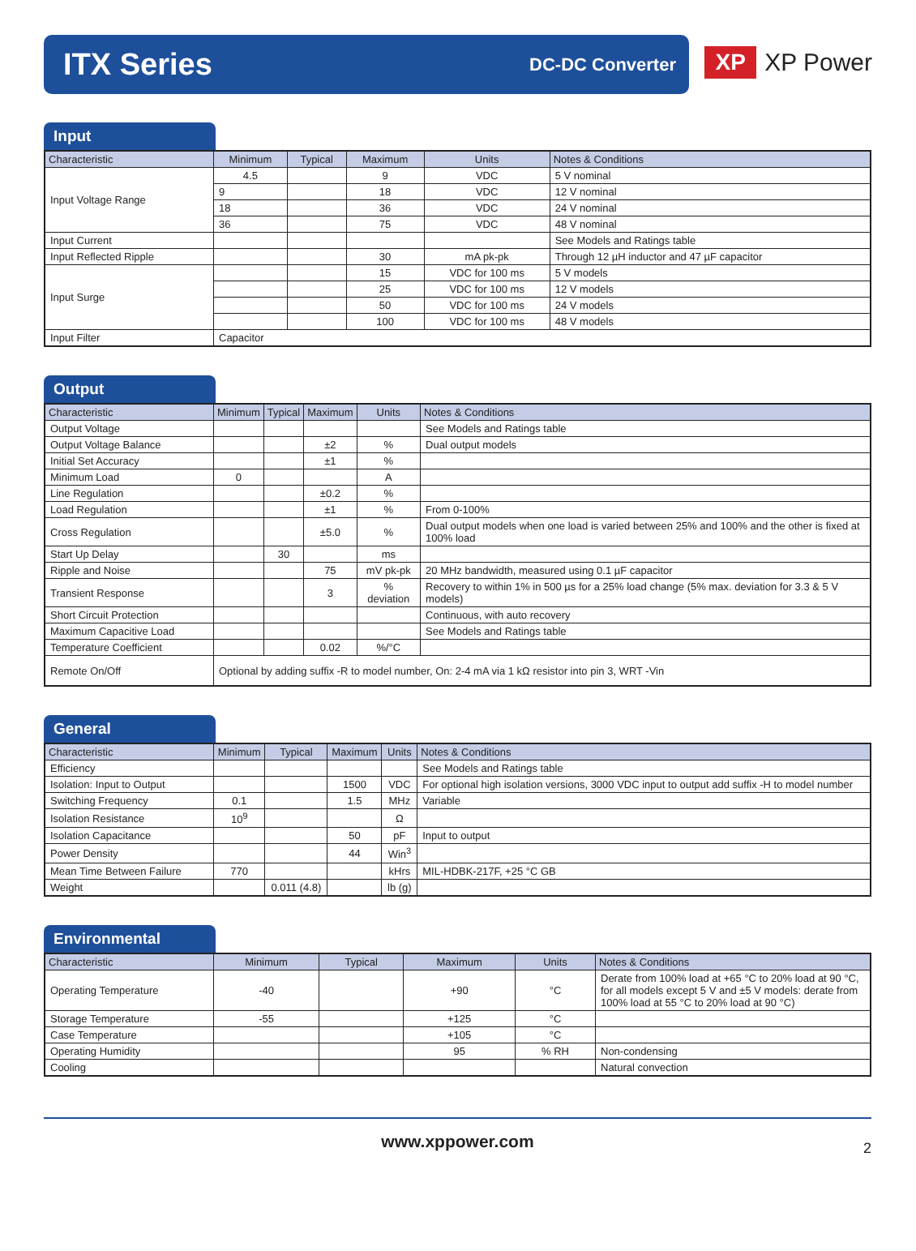ITX Series DC-DC Converter
XP XP Power
Input
| Characteristic | Minimum | Typical | Maximum | Units | Notes & Conditions |
| --- | --- | --- | --- | --- | --- |
| Input Voltage Range | 4.5 | | 9 | VDC | 5 V nominal |
| | 9 | | 18 | VDC | 12 V nominal |
| | 18 | | 36 | VDC | 24 V nominal |
| | 36 | | 75 | VDC | 48 V nominal |
| Input Current | | | | | See Models and Ratings table |
| Input Reflected Ripple | | | 30 | mA pk-pk | Through 12 µH inductor and 47 µF capacitor |
| Input Surge | | | 15 | VDC for 100 ms | 5 V models |
| | | | 25 | VDC for 100 ms | 12 V models |
| | | | 50 | VDC for 100 ms | 24 V models |
| | | | 100 | VDC for 100 ms | 48 V models |
| Input Filter | Capacitor | | | | |
Output
| Characteristic | Minimum | Typical | Maximum | Units | Notes & Conditions |
| --- | --- | --- | --- | --- | --- |
| Output Voltage | | | | | See Models and Ratings table |
| Output Voltage Balance | | | ±2 | % | Dual output models |
| Initial Set Accuracy | | | ±1 | % | |
| Minimum Load | 0 | | | A | |
| Line Regulation | | | ±0.2 | % | |
| Load Regulation | | | ±1 | % | From 0-100% |
| Cross Regulation | | | ±5.0 | % | Dual output models when one load is varied between 25% and 100% and the other is fixed at 100% load |
| Start Up Delay | | 30 | | ms | |
| Ripple and Noise | | | 75 | mV pk-pk | 20 MHz bandwidth, measured using 0.1 µF capacitor |
| Transient Response | | | 3 | % deviation | Recovery to within 1% in 500 µs for a 25% load change (5% max. deviation for 3.3 & 5 V models) |
| Short Circuit Protection | | | | | Continuous, with auto recovery |
| Maximum Capacitive Load | | | | | See Models and Ratings table |
| Temperature Coefficient | | | 0.02 | %/°C | |
| Remote On/Off | Optional by adding suffix -R to model number, On: 2-4 mA via 1 kΩ resistor into pin 3, WRT -Vin | | | | |
General
| Characteristic | Minimum | Typical | Maximum | Units | Notes & Conditions |
| --- | --- | --- | --- | --- | --- |
| Efficiency | | | | | See Models and Ratings table |
| Isolation: Input to Output | | | 1500 | VDC | For optional high isolation versions, 3000 VDC input to output add suffix -H to model number |
| Switching Frequency | 0.1 | | 1.5 | MHz | Variable |
| Isolation Resistance | 10<sup>9</sup> | | | Ω | |
| Isolation Capacitance | | | 50 | pF | Input to output |
| Power Density | | | 44 | Win<sup>3</sup> | |
| Mean Time Between Failure | 770 | | | kHrs | MIL-HDBK-217F, +25 °C GB |
| Weight | | 0.011 (4.8) | | lb (g) | |
Environmental
| Characteristic | Minimum | Typical | Maximum | Units | Notes & Conditions |
| --- | --- | --- | --- | --- | --- |
| Operating Temperature | -40 | | +90 | °C | Derate from 100% load at +65 °C to 20% load at 90 °C, for all models except 5 V and ±5 V models: derate from 100% load at 55 °C to 20% load at 90 °C) |
| Storage Temperature | -55 | | +125 | °C | |
| Case Temperature | | | +105 | °C | |
| Operating Humidity | | | 95 | % RH | Non-condensing |
| Cooling | | | | | Natural convection |
www.xppower.com 2